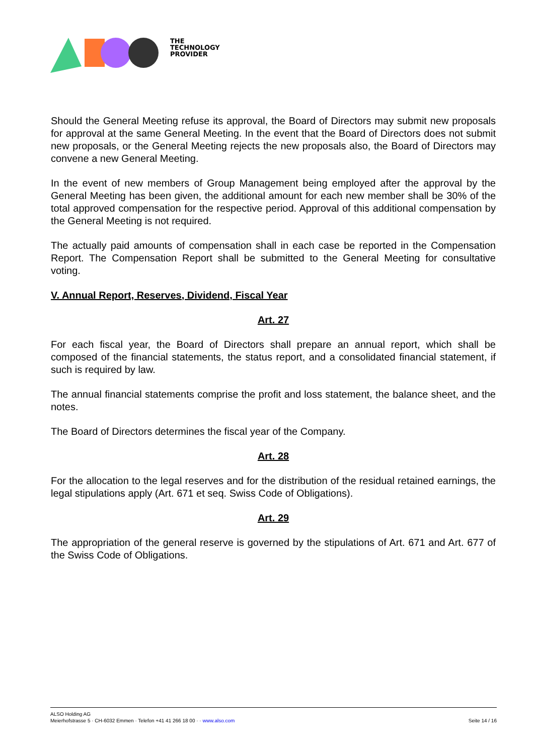THE
TECHNOLOGY
PROVIDER
Should the General Meeting refuse its approval, the Board of Directors may submit new proposals for approval at the same General Meeting. In the event that the Board of Directors does not submit new proposals, or the General Meeting rejects the new proposals also, the Board of Directors may convene a new General Meeting.
In the event of new members of Group Management being employed after the approval by the General Meeting has been given, the additional amount for each new member shall be 30% of the total approved compensation for the respective period. Approval of this additional compensation by the General Meeting is not required.
The actually paid amounts of compensation shall in each case be reported in the Compensation Report. The Compensation Report shall be submitted to the General Meeting for consultative voting.
V. Annual Report, Reserves, Dividend, Fiscal Year
Art. 27
For each fiscal year, the Board of Directors shall prepare an annual report, which shall be composed of the financial statements, the status report, and a consolidated financial statement, if such is required by law.
The annual financial statements comprise the profit and loss statement, the balance sheet, and the notes.
The Board of Directors determines the fiscal year of the Company.
Art. 28
For the allocation to the legal reserves and for the distribution of the residual retained earnings, the legal stipulations apply (Art. 671 et seq. Swiss Code of Obligations).
Art. 29
The appropriation of the general reserve is governed by the stipulations of Art. 671 and Art. 677 of the Swiss Code of Obligations.
ALSO Holding AG
Meierhofstrasse 5 · CH-6032 Emmen · Telefon +41 41 266 18 00 · · www.also.com Seite 14 / 16